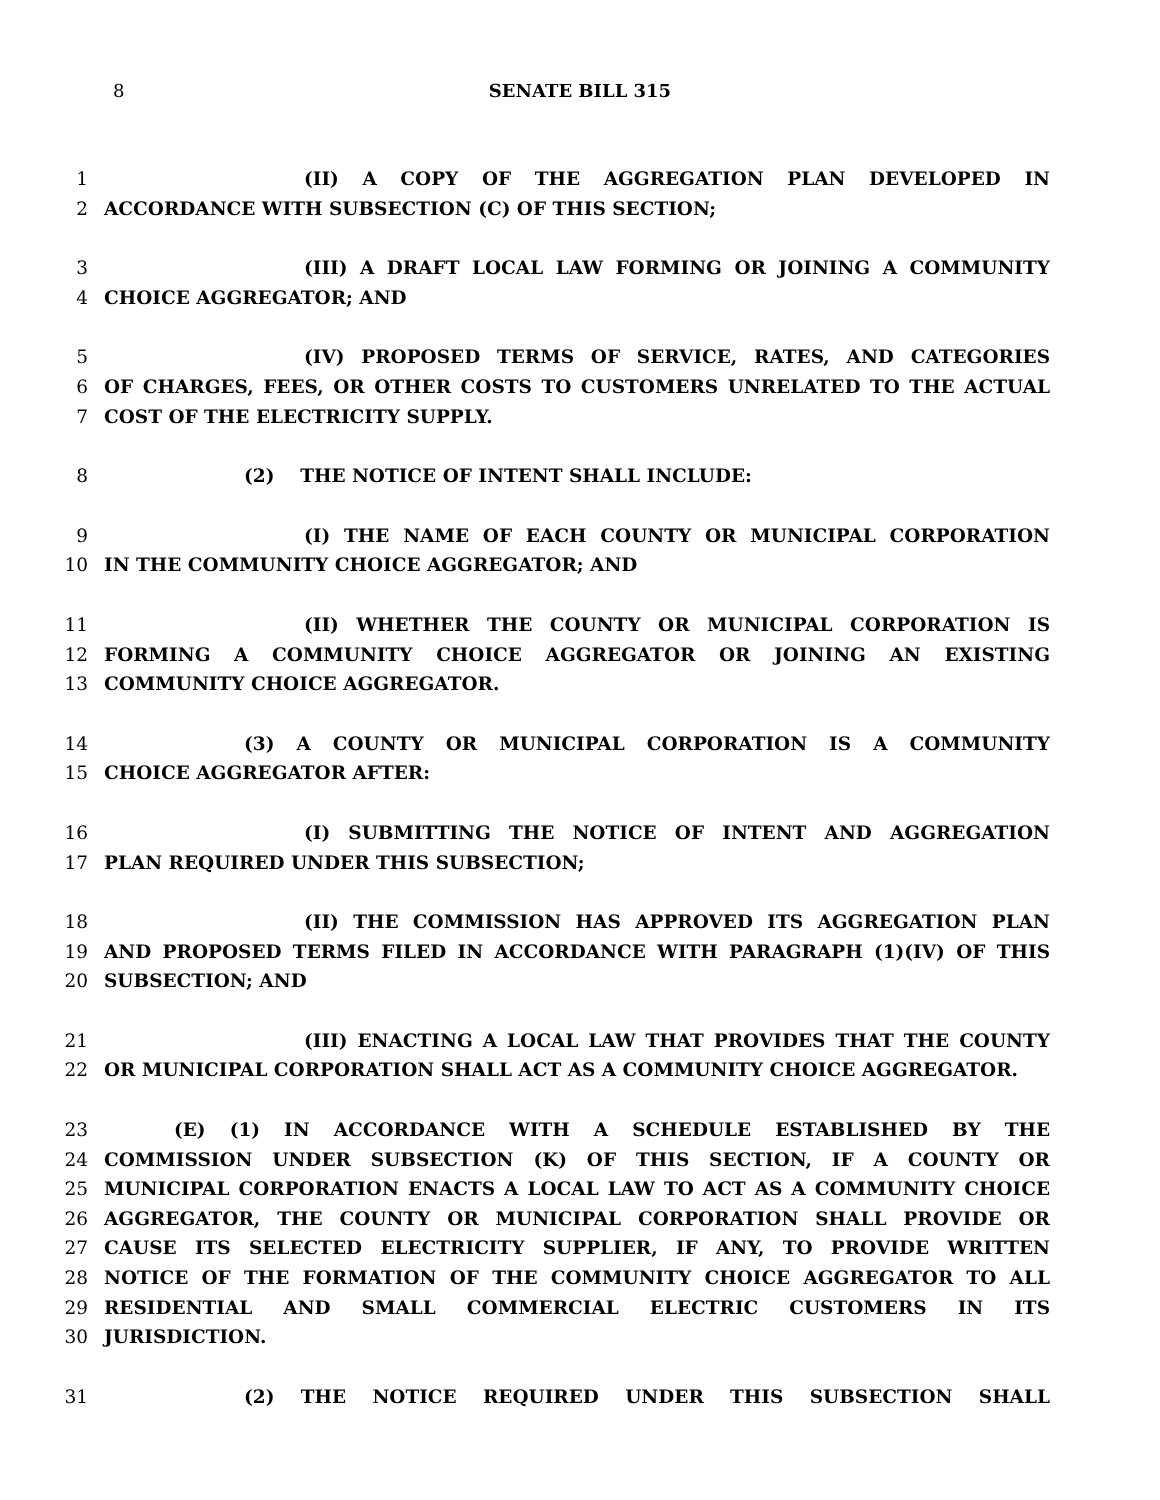8
SENATE BILL 315
1 (II) A COPY OF THE AGGREGATION PLAN DEVELOPED IN
2 ACCORDANCE WITH SUBSECTION (C) OF THIS SECTION;
3 (III) A DRAFT LOCAL LAW FORMING OR JOINING A COMMUNITY
4 CHOICE AGGREGATOR; AND
5 (IV) PROPOSED TERMS OF SERVICE, RATES, AND CATEGORIES
6 OF CHARGES, FEES, OR OTHER COSTS TO CUSTOMERS UNRELATED TO THE ACTUAL
7 COST OF THE ELECTRICITY SUPPLY.
8 (2) THE NOTICE OF INTENT SHALL INCLUDE:
9 (I) THE NAME OF EACH COUNTY OR MUNICIPAL CORPORATION
10 IN THE COMMUNITY CHOICE AGGREGATOR; AND
11 (II) WHETHER THE COUNTY OR MUNICIPAL CORPORATION IS
12 FORMING A COMMUNITY CHOICE AGGREGATOR OR JOINING AN EXISTING
13 COMMUNITY CHOICE AGGREGATOR.
14 (3) A COUNTY OR MUNICIPAL CORPORATION IS A COMMUNITY
15 CHOICE AGGREGATOR AFTER:
16 (I) SUBMITTING THE NOTICE OF INTENT AND AGGREGATION
17 PLAN REQUIRED UNDER THIS SUBSECTION;
18 (II) THE COMMISSION HAS APPROVED ITS AGGREGATION PLAN
19 AND PROPOSED TERMS FILED IN ACCORDANCE WITH PARAGRAPH (1)(IV) OF THIS
20 SUBSECTION; AND
21 (III) ENACTING A LOCAL LAW THAT PROVIDES THAT THE COUNTY
22 OR MUNICIPAL CORPORATION SHALL ACT AS A COMMUNITY CHOICE AGGREGATOR.
23 (E) (1) IN ACCORDANCE WITH A SCHEDULE ESTABLISHED BY THE
24 COMMISSION UNDER SUBSECTION (K) OF THIS SECTION, IF A COUNTY OR
25 MUNICIPAL CORPORATION ENACTS A LOCAL LAW TO ACT AS A COMMUNITY CHOICE
26 AGGREGATOR, THE COUNTY OR MUNICIPAL CORPORATION SHALL PROVIDE OR
27 CAUSE ITS SELECTED ELECTRICITY SUPPLIER, IF ANY, TO PROVIDE WRITTEN
28 NOTICE OF THE FORMATION OF THE COMMUNITY CHOICE AGGREGATOR TO ALL
29 RESIDENTIAL AND SMALL COMMERCIAL ELECTRIC CUSTOMERS IN ITS
30 JURISDICTION.
31 (2) THE NOTICE REQUIRED UNDER THIS SUBSECTION SHALL